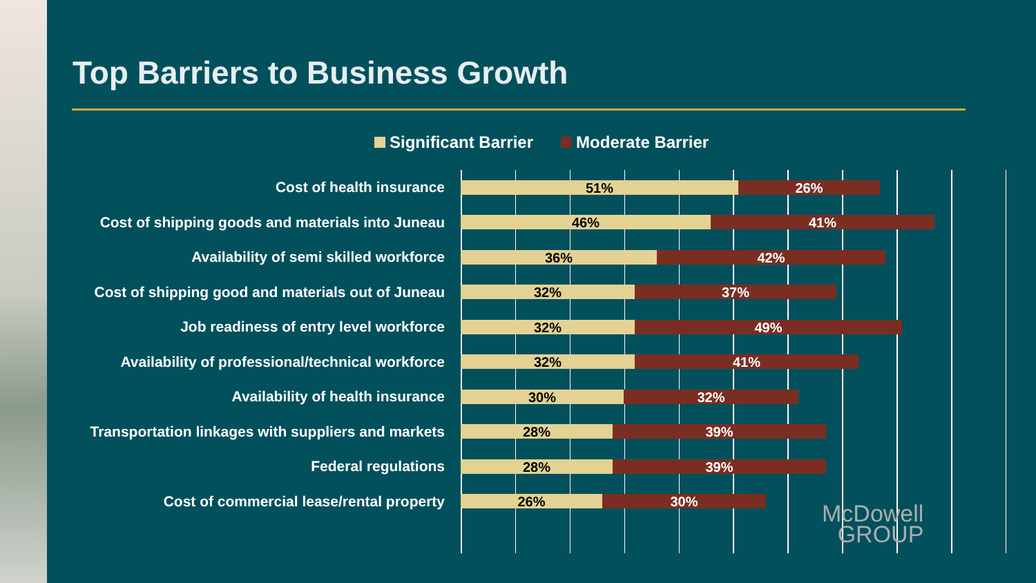Top Barriers to Business Growth
Significant Barrier Moderate Barrier
Cost of health insurance
51% 26%
Cost of shipping goods and materials into Juneau
46% 41%
Availability of semi skilled workforce
36% 42%
Cost of shipping good and materials out of Juneau
32% 37%
Job readiness of entry level workforce
32% 49%
Availability of professional/technical workforce
32% 41%
Availability of health insurance
30% 32%
Transportation linkages with suppliers and markets
28% 39%
Federal regulations
28% 39%
Cost of commercial lease/rental property
26% 30%
McDowell
GROUP